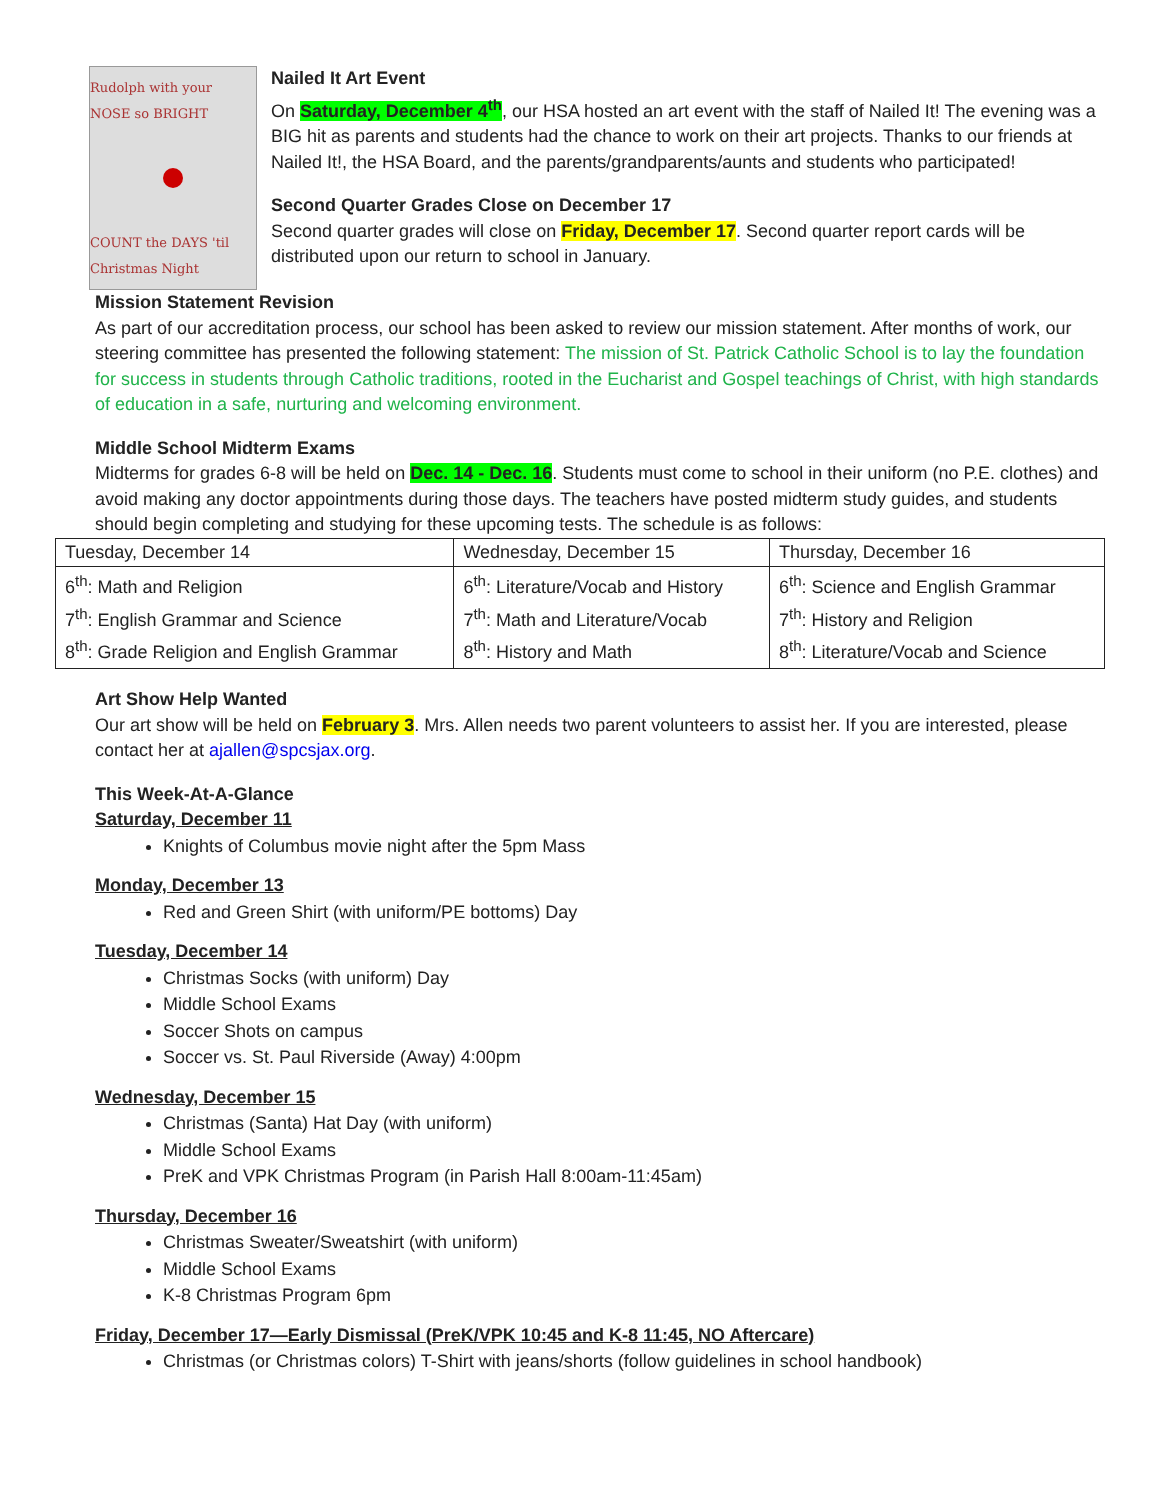Rudolph with your NOSE so BRIGHT
COUNT the DAYS 'til Christmas Night
Nailed It Art Event
On Saturday, December 4<sup>th</sup>, our HSA hosted an art event with the staff of Nailed It! The evening was a BIG hit as parents and students had the chance to work on their art projects. Thanks to our friends at Nailed It!, the HSA Board, and the parents/grandparents/aunts and students who participated!
Second Quarter Grades Close on December 17
Second quarter grades will close on Friday, December 17. Second quarter report cards will be distributed upon our return to school in January.
Mission Statement Revision
As part of our accreditation process, our school has been asked to review our mission statement. After months of work, our steering committee has presented the following statement: The mission of St. Patrick Catholic School is to lay the foundation for success in students through Catholic traditions, rooted in the Eucharist and Gospel teachings of Christ, with high standards of education in a safe, nurturing and welcoming environment.
Middle School Midterm Exams
Midterms for grades 6-8 will be held on Dec. 14 - Dec. 16. Students must come to school in their uniform (no P.E. clothes) and avoid making any doctor appointments during those days. The teachers have posted midterm study guides, and students should begin completing and studying for these upcoming tests. The schedule is as follows:
| Tuesday, December 14 | Wednesday, December 15 | Thursday, December 16 |
| 6<sup>th</sup>: Math and Religion 7<sup>th</sup>: English Grammar and Science 8<sup>th</sup>: Grade Religion and English Grammar | 6<sup>th</sup>: Literature/Vocab and History 7<sup>th</sup>: Math and Literature/Vocab 8<sup>th</sup>: History and Math | 6<sup>th</sup>: Science and English Grammar 7<sup>th</sup>: History and Religion 8<sup>th</sup>: Literature/Vocab and Science |
Art Show Help Wanted
Our art show will be held on February 3. Mrs. Allen needs two parent volunteers to assist her. If you are interested, please contact her at ajallen@spcsjax.org.
This Week-At-A-Glance
Saturday, December 11
Knights of Columbus movie night after the 5pm Mass
Monday, December 13
Red and Green Shirt (with uniform/PE bottoms) Day
Tuesday, December 14
Christmas Socks (with uniform) Day
Middle School Exams
Soccer Shots on campus
Soccer vs. St. Paul Riverside (Away) 4:00pm
Wednesday, December 15
Christmas (Santa) Hat Day (with uniform)
Middle School Exams
PreK and VPK Christmas Program (in Parish Hall 8:00am-11:45am)
Thursday, December 16
Christmas Sweater/Sweatshirt (with uniform)
Middle School Exams
K-8 Christmas Program 6pm
Friday, December 17—Early Dismissal (PreK/VPK 10:45 and K-8 11:45, NO Aftercare)
Christmas (or Christmas colors) T-Shirt with jeans/shorts (follow guidelines in school handbook)